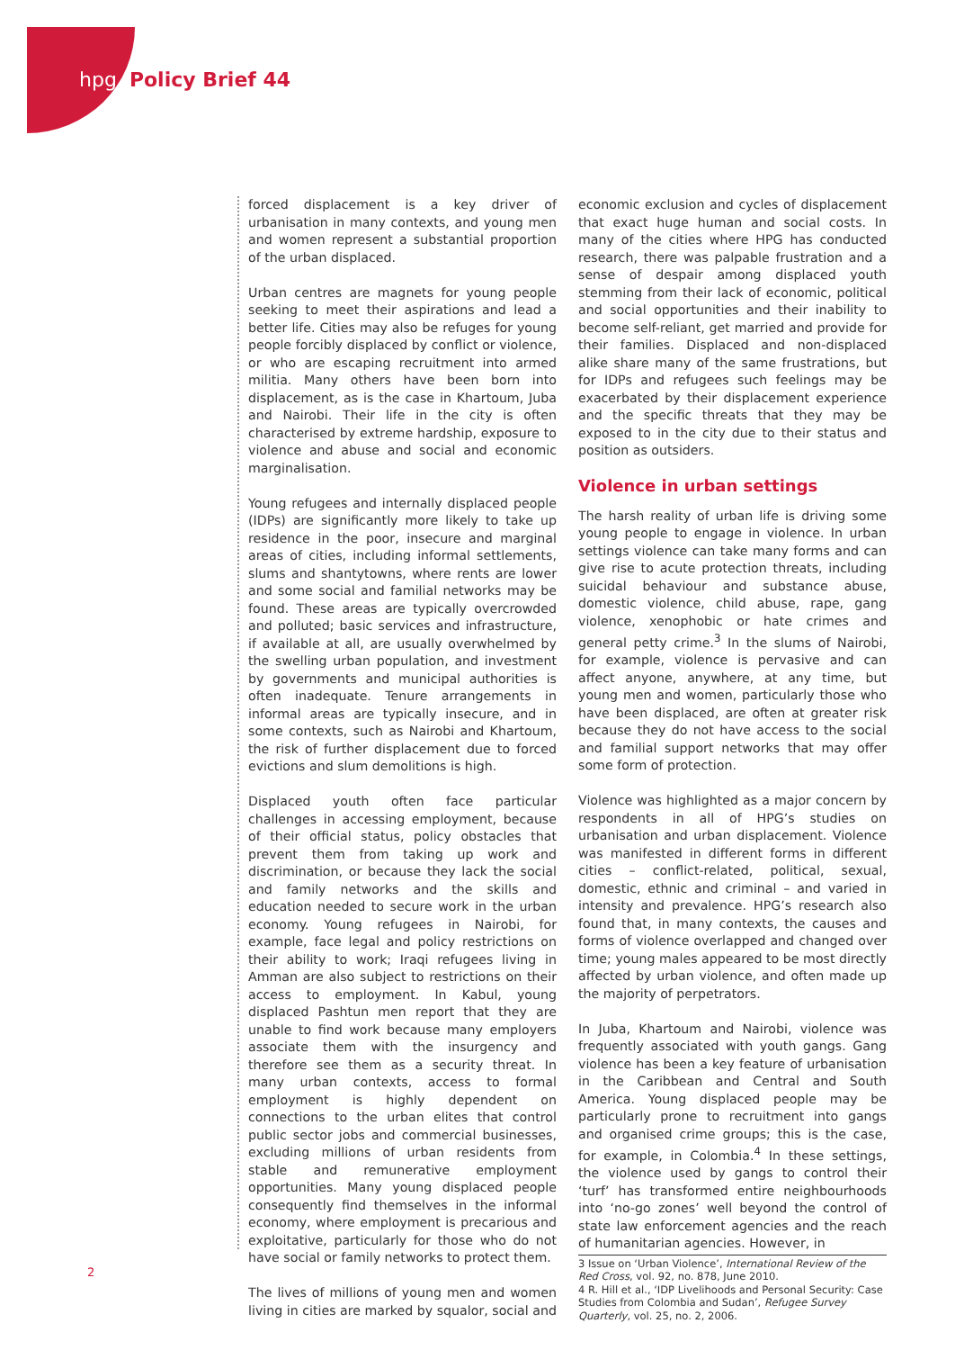hpg Policy Brief 44
forced displacement is a key driver of urbanisation in many contexts, and young men and women represent a substantial proportion of the urban displaced.
Urban centres are magnets for young people seeking to meet their aspirations and lead a better life. Cities may also be refuges for young people forcibly displaced by conflict or violence, or who are escaping recruitment into armed militia. Many others have been born into displacement, as is the case in Khartoum, Juba and Nairobi. Their life in the city is often characterised by extreme hardship, exposure to violence and abuse and social and economic marginalisation.
Young refugees and internally displaced people (IDPs) are significantly more likely to take up residence in the poor, insecure and marginal areas of cities, including informal settlements, slums and shantytowns, where rents are lower and some social and familial networks may be found. These areas are typically overcrowded and polluted; basic services and infrastructure, if available at all, are usually overwhelmed by the swelling urban population, and investment by governments and municipal authorities is often inadequate. Tenure arrangements in informal areas are typically insecure, and in some contexts, such as Nairobi and Khartoum, the risk of further displacement due to forced evictions and slum demolitions is high.
Displaced youth often face particular challenges in accessing employment, because of their official status, policy obstacles that prevent them from taking up work and discrimination, or because they lack the social and family networks and the skills and education needed to secure work in the urban economy. Young refugees in Nairobi, for example, face legal and policy restrictions on their ability to work; Iraqi refugees living in Amman are also subject to restrictions on their access to employment. In Kabul, young displaced Pashtun men report that they are unable to find work because many employers associate them with the insurgency and therefore see them as a security threat. In many urban contexts, access to formal employment is highly dependent on connections to the urban elites that control public sector jobs and commercial businesses, excluding millions of urban residents from stable and remunerative employment opportunities. Many young displaced people consequently find themselves in the informal economy, where employment is precarious and exploitative, particularly for those who do not have social or family networks to protect them.
The lives of millions of young men and women living in cities are marked by squalor, social and
economic exclusion and cycles of displacement that exact huge human and social costs. In many of the cities where HPG has conducted research, there was palpable frustration and a sense of despair among displaced youth stemming from their lack of economic, political and social opportunities and their inability to become self-reliant, get married and provide for their families. Displaced and non-displaced alike share many of the same frustrations, but for IDPs and refugees such feelings may be exacerbated by their displacement experience and the specific threats that they may be exposed to in the city due to their status and position as outsiders.
Violence in urban settings
The harsh reality of urban life is driving some young people to engage in violence. In urban settings violence can take many forms and can give rise to acute protection threats, including suicidal behaviour and substance abuse, domestic violence, child abuse, rape, gang violence, xenophobic or hate crimes and general petty crime.<sup>3</sup> In the slums of Nairobi, for example, violence is pervasive and can affect anyone, anywhere, at any time, but young men and women, particularly those who have been displaced, are often at greater risk because they do not have access to the social and familial support networks that may offer some form of protection.
Violence was highlighted as a major concern by respondents in all of HPG’s studies on urbanisation and urban displacement. Violence was manifested in different forms in different cities – conflict-related, political, sexual, domestic, ethnic and criminal – and varied in intensity and prevalence. HPG’s research also found that, in many contexts, the causes and forms of violence overlapped and changed over time; young males appeared to be most directly affected by urban violence, and often made up the majority of perpetrators.
In Juba, Khartoum and Nairobi, violence was frequently associated with youth gangs. Gang violence has been a key feature of urbanisation in the Caribbean and Central and South America. Young displaced people may be particularly prone to recruitment into gangs and organised crime groups; this is the case, for example, in Colombia.<sup>4</sup> In these settings, the violence used by gangs to control their ‘turf’ has transformed entire neighbourhoods into ‘no-go zones’ well beyond the control of state law enforcement agencies and the reach of humanitarian agencies. However, in
3 Issue on ‘Urban Violence’, International Review of the Red Cross, vol. 92, no. 878, June 2010.
4 R. Hill et al., ‘IDP Livelihoods and Personal Security: Case Studies from Colombia and Sudan’, Refugee Survey Quarterly, vol. 25, no. 2, 2006.
2